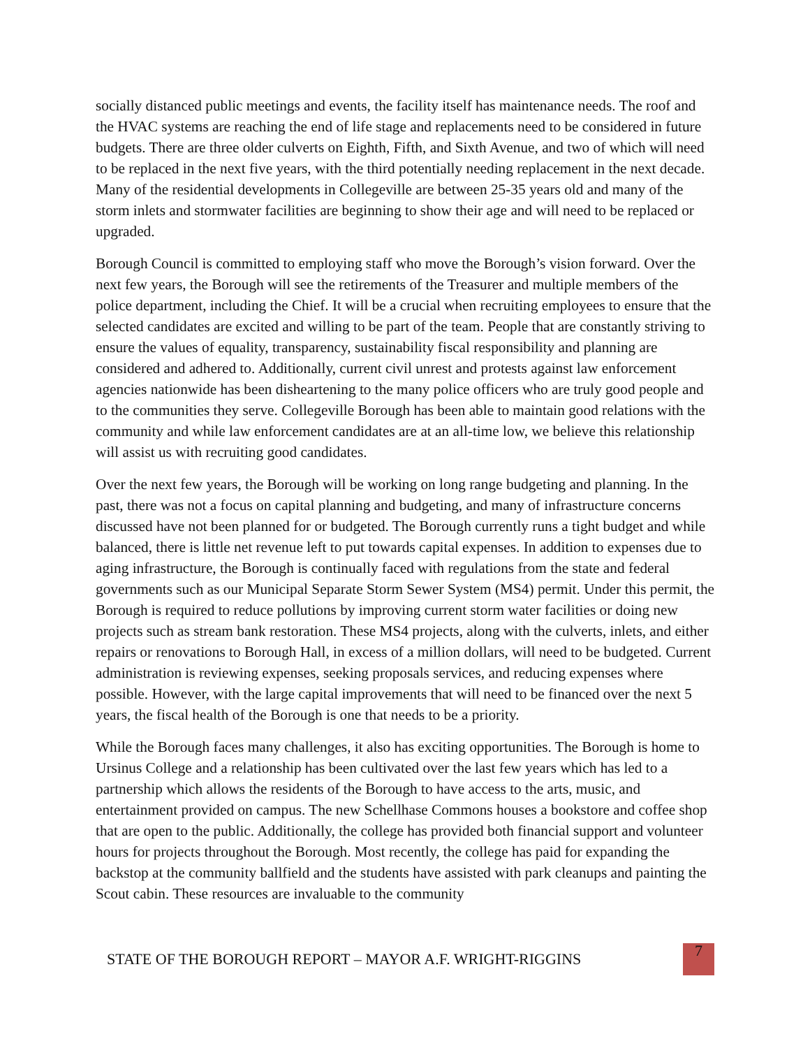socially distanced public meetings and events, the facility itself has maintenance needs. The roof and the HVAC systems are reaching the end of life stage and replacements need to be considered in future budgets. There are three older culverts on Eighth, Fifth, and Sixth Avenue, and two of which will need to be replaced in the next five years, with the third potentially needing replacement in the next decade. Many of the residential developments in Collegeville are between 25-35 years old and many of the storm inlets and stormwater facilities are beginning to show their age and will need to be replaced or upgraded.
Borough Council is committed to employing staff who move the Borough’s vision forward. Over the next few years, the Borough will see the retirements of the Treasurer and multiple members of the police department, including the Chief. It will be a crucial when recruiting employees to ensure that the selected candidates are excited and willing to be part of the team. People that are constantly striving to ensure the values of equality, transparency, sustainability fiscal responsibility and planning are considered and adhered to. Additionally, current civil unrest and protests against law enforcement agencies nationwide has been disheartening to the many police officers who are truly good people and to the communities they serve. Collegeville Borough has been able to maintain good relations with the community and while law enforcement candidates are at an all-time low, we believe this relationship will assist us with recruiting good candidates.
Over the next few years, the Borough will be working on long range budgeting and planning. In the past, there was not a focus on capital planning and budgeting, and many of infrastructure concerns discussed have not been planned for or budgeted. The Borough currently runs a tight budget and while balanced, there is little net revenue left to put towards capital expenses. In addition to expenses due to aging infrastructure, the Borough is continually faced with regulations from the state and federal governments such as our Municipal Separate Storm Sewer System (MS4) permit. Under this permit, the Borough is required to reduce pollutions by improving current storm water facilities or doing new projects such as stream bank restoration. These MS4 projects, along with the culverts, inlets, and either repairs or renovations to Borough Hall, in excess of a million dollars, will need to be budgeted. Current administration is reviewing expenses, seeking proposals services, and reducing expenses where possible. However, with the large capital improvements that will need to be financed over the next 5 years, the fiscal health of the Borough is one that needs to be a priority.
While the Borough faces many challenges, it also has exciting opportunities. The Borough is home to Ursinus College and a relationship has been cultivated over the last few years which has led to a partnership which allows the residents of the Borough to have access to the arts, music, and entertainment provided on campus. The new Schellhase Commons houses a bookstore and coffee shop that are open to the public. Additionally, the college has provided both financial support and volunteer hours for projects throughout the Borough. Most recently, the college has paid for expanding the backstop at the community ballfield and the students have assisted with park cleanups and painting the Scout cabin. These resources are invaluable to the community
STATE OF THE BOROUGH REPORT – MAYOR A.F. WRIGHT-RIGGINS 7